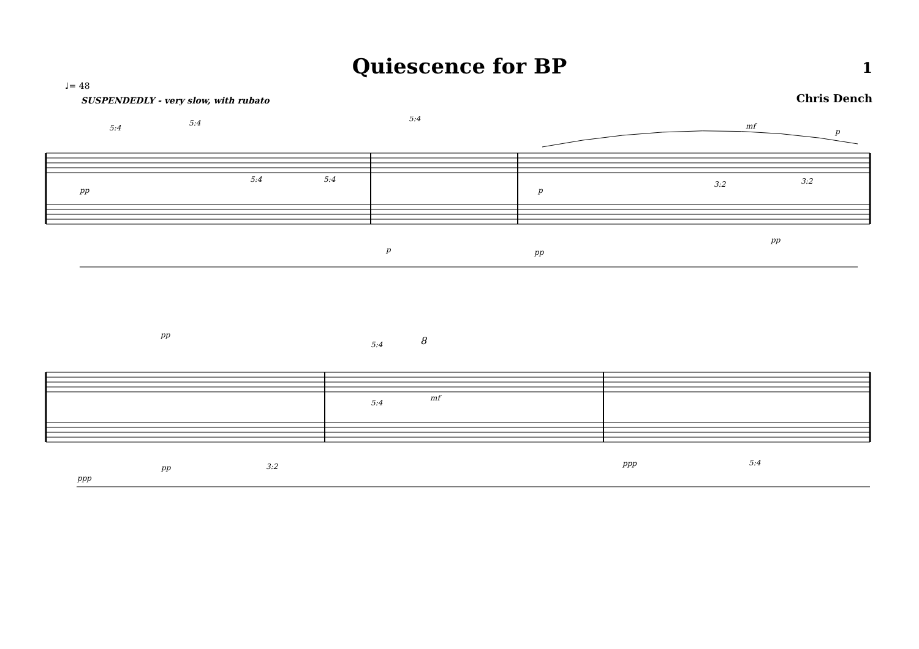Quiescence for BP
1
♩= 48
SUSPENDEDLY - very slow, with rubato
Chris Dench
5:4
5:4
5:4
5:4
5:4
3:2
3:2
pp
p
p
pp
pp
mf
p
pp
5:4
5:4
mf
ppp
pp
3:2
ppp
5:4
8